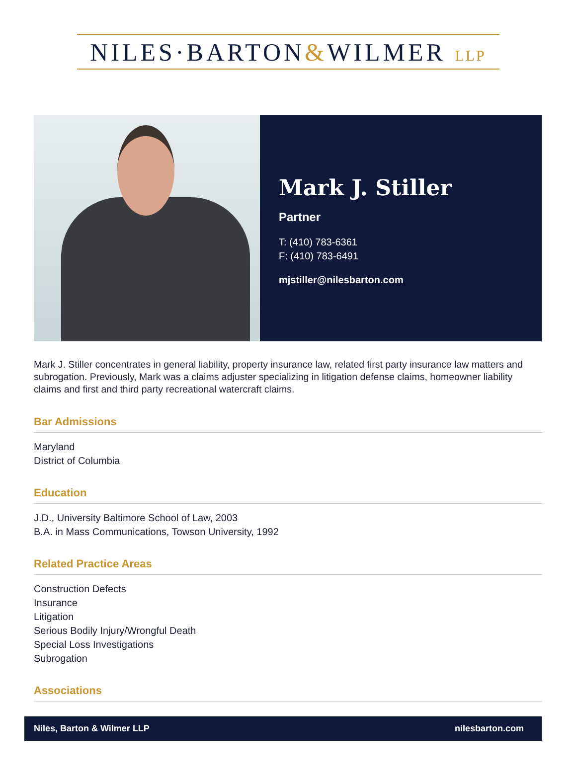NILES·BARTON&WILMER LLP
Mark J. Stiller
Partner
T: (410) 783-6361
F: (410) 783-6491
mjstiller@nilesbarton.com
Mark J. Stiller concentrates in general liability, property insurance law, related first party insurance law matters and subrogation. Previously, Mark was a claims adjuster specializing in litigation defense claims, homeowner liability claims and first and third party recreational watercraft claims.
Bar Admissions
Maryland
District of Columbia
Education
J.D., University Baltimore School of Law, 2003
B.A. in Mass Communications, Towson University, 1992
Related Practice Areas
Construction Defects
Insurance
Litigation
Serious Bodily Injury/Wrongful Death
Special Loss Investigations
Subrogation
Associations
Niles, Barton & Wilmer LLP nilesbarton.com